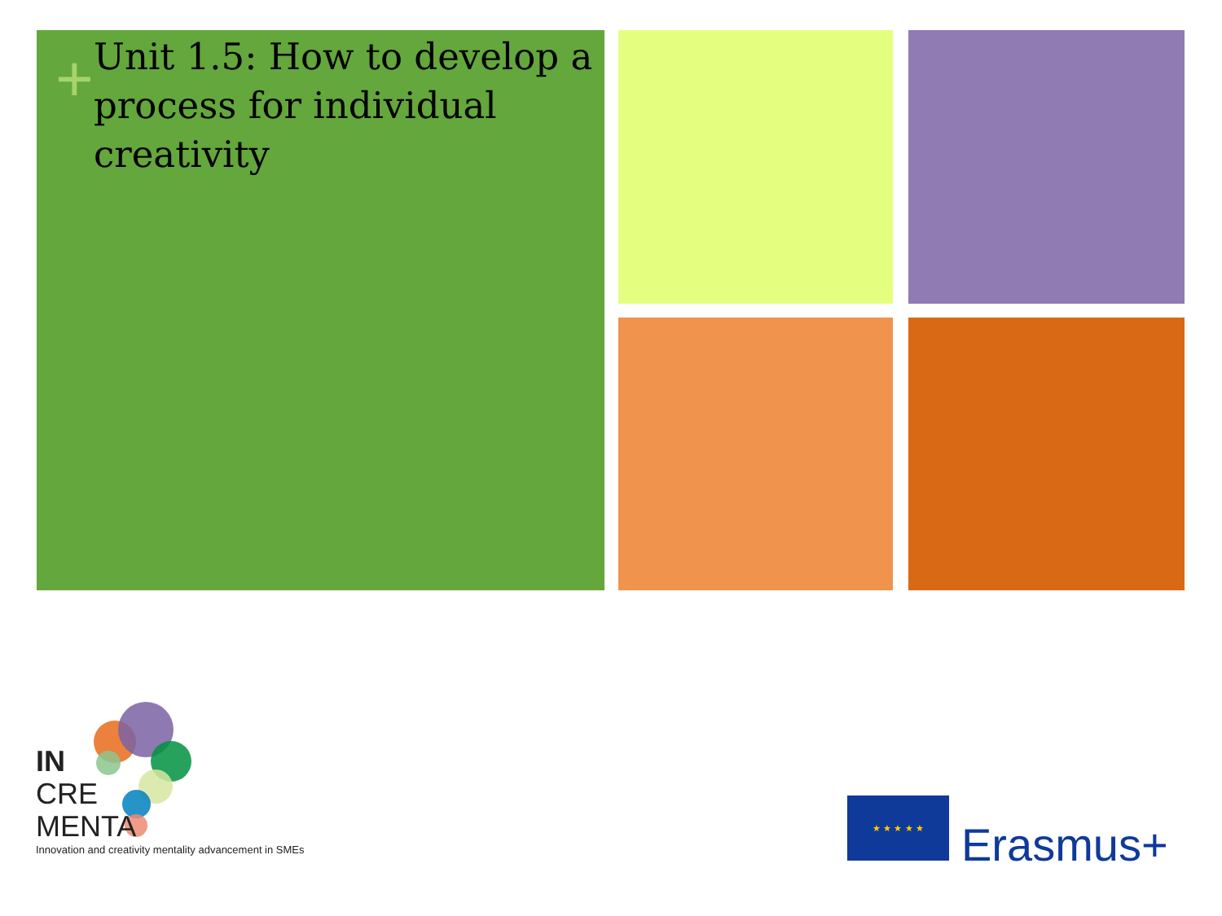+
Unit 1.5: How to develop a process for individual creativity
IN
CRE
MENTA
Innovation and creativity mentality advancement in SMEs
★ ★ ★ ★ ★
Erasmus+